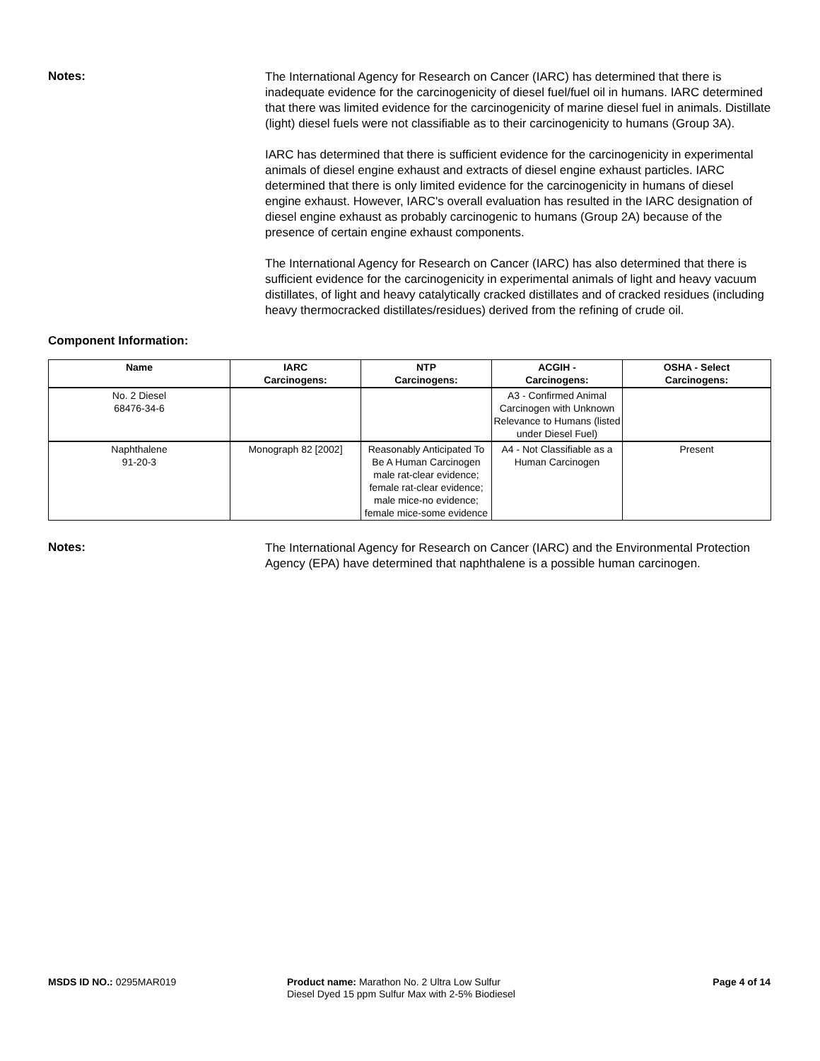Notes:
The International Agency for Research on Cancer (IARC) has determined that there is inadequate evidence for the carcinogenicity of diesel fuel/fuel oil in humans. IARC determined that there was limited evidence for the carcinogenicity of marine diesel fuel in animals. Distillate (light) diesel fuels were not classifiable as to their carcinogenicity to humans (Group 3A).
IARC has determined that there is sufficient evidence for the carcinogenicity in experimental animals of diesel engine exhaust and extracts of diesel engine exhaust particles. IARC determined that there is only limited evidence for the carcinogenicity in humans of diesel engine exhaust. However, IARC's overall evaluation has resulted in the IARC designation of diesel engine exhaust as probably carcinogenic to humans (Group 2A) because of the presence of certain engine exhaust components.
The International Agency for Research on Cancer (IARC) has also determined that there is sufficient evidence for the carcinogenicity in experimental animals of light and heavy vacuum distillates, of light and heavy catalytically cracked distillates and of cracked residues (including heavy thermocracked distillates/residues) derived from the refining of crude oil.
Component Information:
| Name | IARC Carcinogens: | NTP Carcinogens: | ACGIH - Carcinogens: | OSHA - Select Carcinogens: |
| --- | --- | --- | --- | --- |
| No. 2 Diesel 68476-34-6 | | | A3 - Confirmed Animal Carcinogen with Unknown Relevance to Humans (listed under Diesel Fuel) | |
| Naphthalene 91-20-3 | Monograph 82 [2002] | Reasonably Anticipated To Be A Human Carcinogen male rat-clear evidence; female rat-clear evidence; male mice-no evidence; female mice-some evidence | A4 - Not Classifiable as a Human Carcinogen | Present |
Notes:
The International Agency for Research on Cancer (IARC) and the Environmental Protection Agency (EPA) have determined that naphthalene is a possible human carcinogen.
MSDS ID NO.: 0295MAR019 Product name: Marathon No. 2 Ultra Low Sulfur Diesel Dyed 15 ppm Sulfur Max with 2-5% Biodiesel
Page 4 of 14